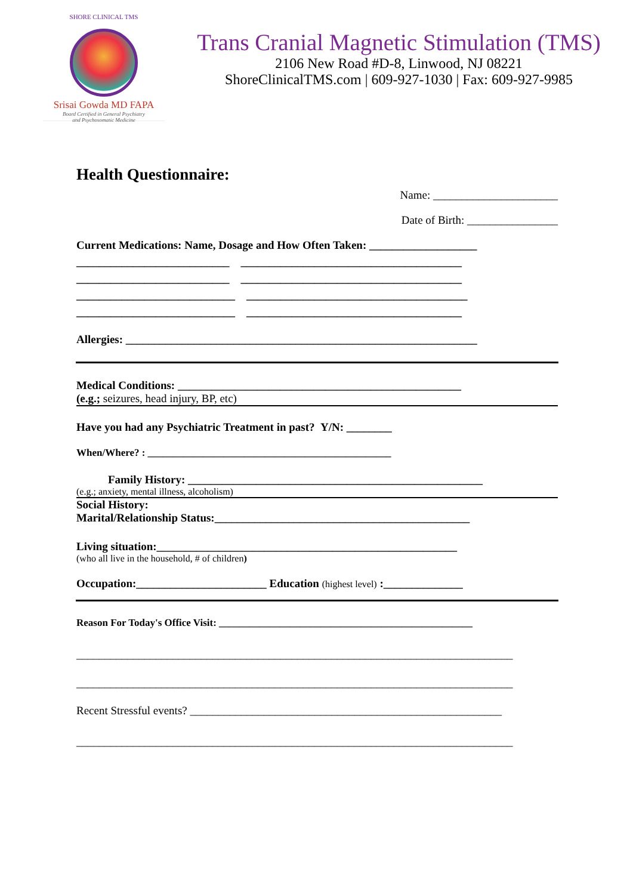SHORE CLINICAL TMS
Srisai Gowda MD FAPA
Board Certified in General Psychiatry
and Psychosomatic Medicine
Trans Cranial Magnetic Stimulation (TMS)
2106 New Road #D-8, Linwood, NJ 08221
ShoreClinicalTMS.com | 609-927-1030 | Fax: 609-927-9985
Health Questionnaire:
Name: ______________________
Date of Birth: ________________
Current Medications: Name, Dosage and How Often Taken: ___________________
___________________________ _______________________________________
___________________________ _______________________________________
____________________________ _______________________________________
____________________________ ______________________________________
Allergies: ______________________________________________________________
Medical Conditions: __________________________________________________
(e.g.; seizures, head injury, BP, etc)
Have you had any Psychiatric Treatment in past? Y/N: ________
When/Where? : ________________________________________________
Family History: ____________________________________________________
(e.g.; anxiety, mental illness, alcoholism)
Social History:
Marital/Relationship Status:_____________________________________________
Living situation:_____________________________________________________
(who all live in the household, # of children)
Occupation:_______________________ Education (highest level) :______________
Reason For Today's Office Visit: __________________________________________________
_____________________________________________________________________________
_____________________________________________________________________________
Recent Stressful events? _______________________________________________________
_____________________________________________________________________________